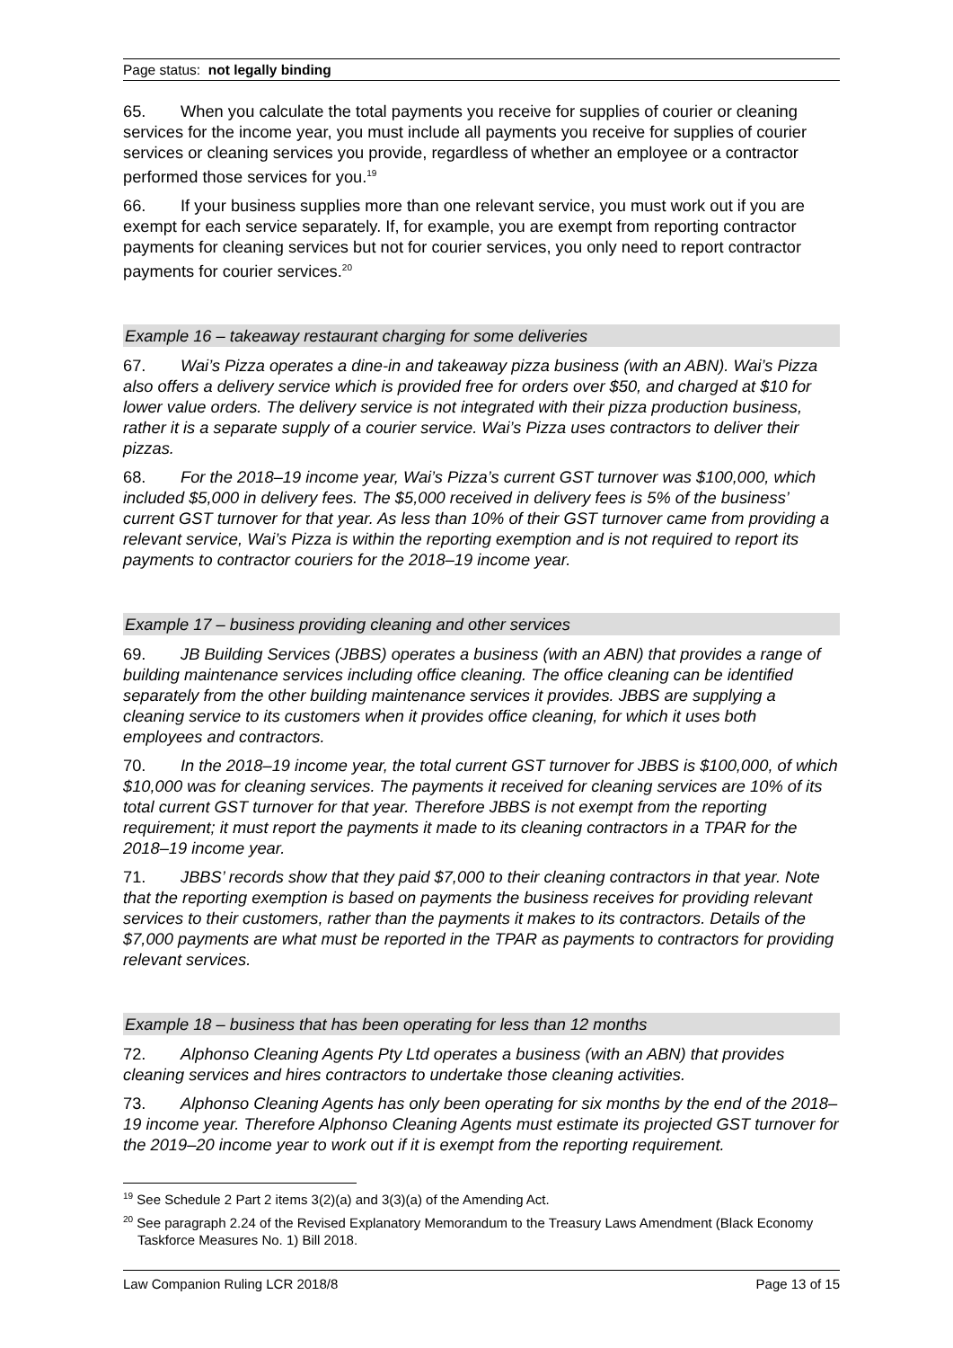Page status: not legally binding
65. When you calculate the total payments you receive for supplies of courier or cleaning services for the income year, you must include all payments you receive for supplies of courier services or cleaning services you provide, regardless of whether an employee or a contractor performed those services for you.<sup>19</sup>
66. If your business supplies more than one relevant service, you must work out if you are exempt for each service separately. If, for example, you are exempt from reporting contractor payments for cleaning services but not for courier services, you only need to report contractor payments for courier services.<sup>20</sup>
Example 16 – takeaway restaurant charging for some deliveries
67. Wai’s Pizza operates a dine-in and takeaway pizza business (with an ABN). Wai’s Pizza also offers a delivery service which is provided free for orders over $50, and charged at $10 for lower value orders. The delivery service is not integrated with their pizza production business, rather it is a separate supply of a courier service. Wai’s Pizza uses contractors to deliver their pizzas.
68. For the 2018–19 income year, Wai’s Pizza’s current GST turnover was $100,000, which included $5,000 in delivery fees. The $5,000 received in delivery fees is 5% of the business’ current GST turnover for that year. As less than 10% of their GST turnover came from providing a relevant service, Wai’s Pizza is within the reporting exemption and is not required to report its payments to contractor couriers for the 2018–19 income year.
Example 17 – business providing cleaning and other services
69. JB Building Services (JBBS) operates a business (with an ABN) that provides a range of building maintenance services including office cleaning. The office cleaning can be identified separately from the other building maintenance services it provides. JBBS are supplying a cleaning service to its customers when it provides office cleaning, for which it uses both employees and contractors.
70. In the 2018–19 income year, the total current GST turnover for JBBS is $100,000, of which $10,000 was for cleaning services. The payments it received for cleaning services are 10% of its total current GST turnover for that year. Therefore JBBS is not exempt from the reporting requirement; it must report the payments it made to its cleaning contractors in a TPAR for the 2018–19 income year.
71. JBBS’ records show that they paid $7,000 to their cleaning contractors in that year. Note that the reporting exemption is based on payments the business receives for providing relevant services to their customers, rather than the payments it makes to its contractors. Details of the $7,000 payments are what must be reported in the TPAR as payments to contractors for providing relevant services.
Example 18 – business that has been operating for less than 12 months
72. Alphonso Cleaning Agents Pty Ltd operates a business (with an ABN) that provides cleaning services and hires contractors to undertake those cleaning activities.
73. Alphonso Cleaning Agents has only been operating for six months by the end of the 2018–19 income year. Therefore Alphonso Cleaning Agents must estimate its projected GST turnover for the 2019–20 income year to work out if it is exempt from the reporting requirement.
<sup>19</sup> See Schedule 2 Part 2 items 3(2)(a) and 3(3)(a) of the Amending Act.
<sup>20</sup> See paragraph 2.24 of the Revised Explanatory Memorandum to the Treasury Laws Amendment (Black Economy Taskforce Measures No. 1) Bill 2018.
Law Companion Ruling LCR 2018/8 Page 13 of 15